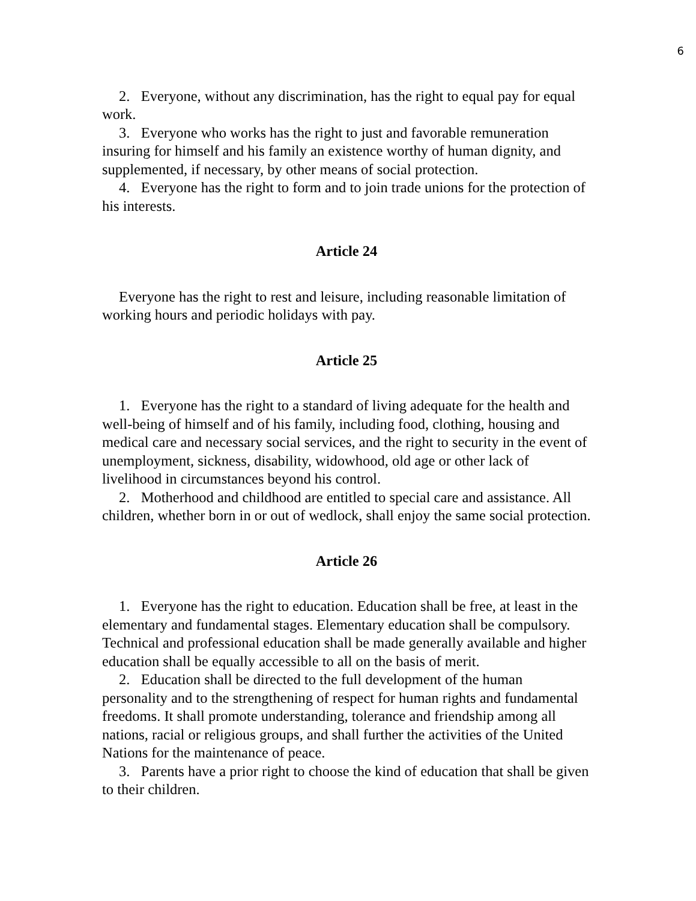6
2. Everyone, without any discrimination, has the right to equal pay for equal work.
3. Everyone who works has the right to just and favorable remuneration insuring for himself and his family an existence worthy of human dignity, and supplemented, if necessary, by other means of social protection.
4. Everyone has the right to form and to join trade unions for the protection of his interests.
Article 24
Everyone has the right to rest and leisure, including reasonable limitation of working hours and periodic holidays with pay.
Article 25
1. Everyone has the right to a standard of living adequate for the health and well-being of himself and of his family, including food, clothing, housing and medical care and necessary social services, and the right to security in the event of unemployment, sickness, disability, widowhood, old age or other lack of livelihood in circumstances beyond his control.
2. Motherhood and childhood are entitled to special care and assistance. All children, whether born in or out of wedlock, shall enjoy the same social protection.
Article 26
1. Everyone has the right to education. Education shall be free, at least in the elementary and fundamental stages. Elementary education shall be compulsory. Technical and professional education shall be made generally available and higher education shall be equally accessible to all on the basis of merit.
2. Education shall be directed to the full development of the human personality and to the strengthening of respect for human rights and fundamental freedoms. It shall promote understanding, tolerance and friendship among all nations, racial or religious groups, and shall further the activities of the United Nations for the maintenance of peace.
3. Parents have a prior right to choose the kind of education that shall be given to their children.